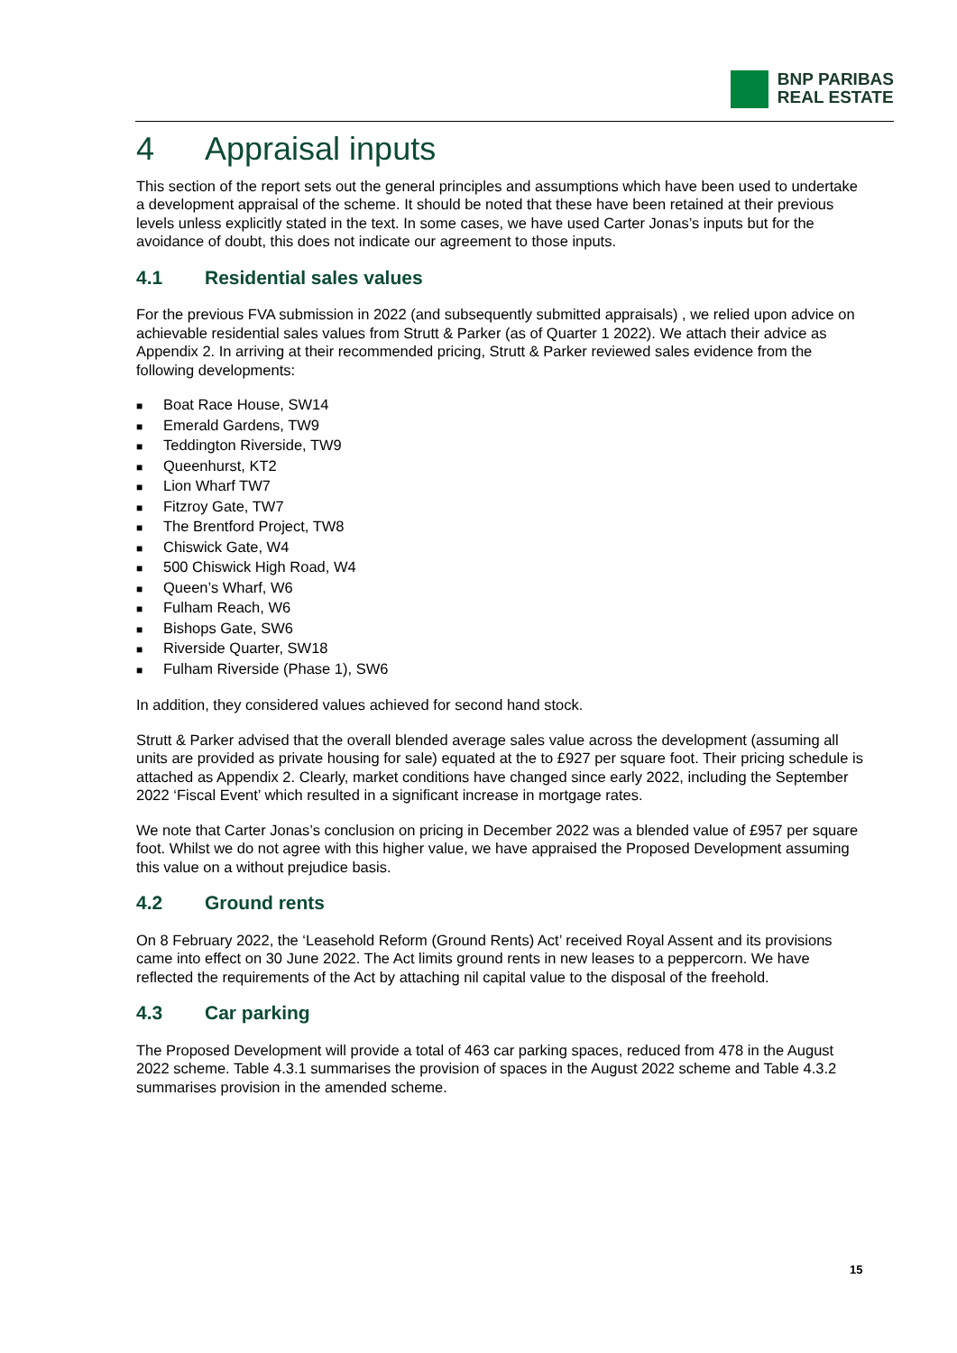BNP PARIBAS
REAL ESTATE
4 Appraisal inputs
This section of the report sets out the general principles and assumptions which have been used to undertake a development appraisal of the scheme. It should be noted that these have been retained at their previous levels unless explicitly stated in the text. In some cases, we have used Carter Jonas’s inputs but for the avoidance of doubt, this does not indicate our agreement to those inputs.
4.1 Residential sales values
For the previous FVA submission in 2022 (and subsequently submitted appraisals) , we relied upon advice on achievable residential sales values from Strutt & Parker (as of Quarter 1 2022). We attach their advice as Appendix 2. In arriving at their recommended pricing, Strutt & Parker reviewed sales evidence from the following developments:
Boat Race House, SW14
Emerald Gardens, TW9
Teddington Riverside, TW9
Queenhurst, KT2
Lion Wharf TW7
Fitzroy Gate, TW7
The Brentford Project, TW8
Chiswick Gate, W4
500 Chiswick High Road, W4
Queen’s Wharf, W6
Fulham Reach, W6
Bishops Gate, SW6
Riverside Quarter, SW18
Fulham Riverside (Phase 1), SW6
In addition, they considered values achieved for second hand stock.
Strutt & Parker advised that the overall blended average sales value across the development (assuming all units are provided as private housing for sale) equated at the to £927 per square foot. Their pricing schedule is attached as Appendix 2. Clearly, market conditions have changed since early 2022, including the September 2022 ‘Fiscal Event’ which resulted in a significant increase in mortgage rates.
We note that Carter Jonas’s conclusion on pricing in December 2022 was a blended value of £957 per square foot. Whilst we do not agree with this higher value, we have appraised the Proposed Development assuming this value on a without prejudice basis.
4.2 Ground rents
On 8 February 2022, the ‘Leasehold Reform (Ground Rents) Act’ received Royal Assent and its provisions came into effect on 30 June 2022. The Act limits ground rents in new leases to a peppercorn. We have reflected the requirements of the Act by attaching nil capital value to the disposal of the freehold.
4.3 Car parking
The Proposed Development will provide a total of 463 car parking spaces, reduced from 478 in the August 2022 scheme. Table 4.3.1 summarises the provision of spaces in the August 2022 scheme and Table 4.3.2 summarises provision in the amended scheme.
15